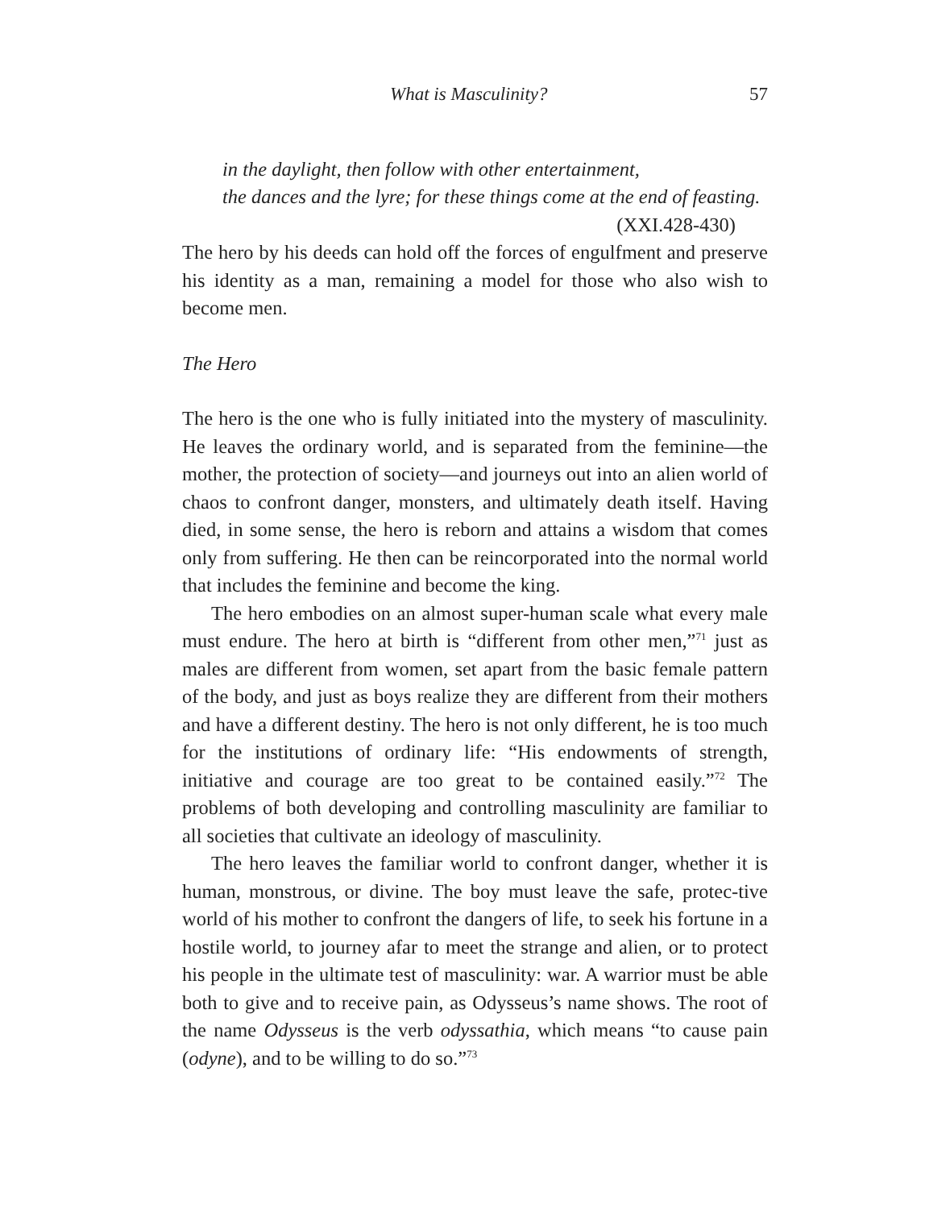What is Masculinity? 57
in the daylight, then follow with other entertainment,
the dances and the lyre; for these things come at the end of feasting.
(XXI.428-430)
The hero by his deeds can hold off the forces of engulfment and preserve his identity as a man, remaining a model for those who also wish to become men.
The Hero
The hero is the one who is fully initiated into the mystery of masculinity. He leaves the ordinary world, and is separated from the feminine—the mother, the protection of society—and journeys out into an alien world of chaos to confront danger, monsters, and ultimately death itself. Having died, in some sense, the hero is reborn and attains a wisdom that comes only from suffering. He then can be reincorporated into the normal world that includes the feminine and become the king.
The hero embodies on an almost super-human scale what every male must endure. The hero at birth is “different from other men,”<sup>71</sup> just as males are different from women, set apart from the basic female pattern of the body, and just as boys realize they are different from their mothers and have a different destiny. The hero is not only different, he is too much for the institutions of ordinary life: “His endowments of strength, initiative and courage are too great to be contained easily.”<sup>72</sup> The problems of both developing and controlling masculinity are familiar to all societies that cultivate an ideology of masculinity.
The hero leaves the familiar world to confront danger, whether it is human, monstrous, or divine. The boy must leave the safe, protec-tive world of his mother to confront the dangers of life, to seek his fortune in a hostile world, to journey afar to meet the strange and alien, or to protect his people in the ultimate test of masculinity: war. A warrior must be able both to give and to receive pain, as Odysseus’s name shows. The root of the name Odysseus is the verb odyssathia, which means “to cause pain (odyne), and to be willing to do so.”<sup>73</sup>